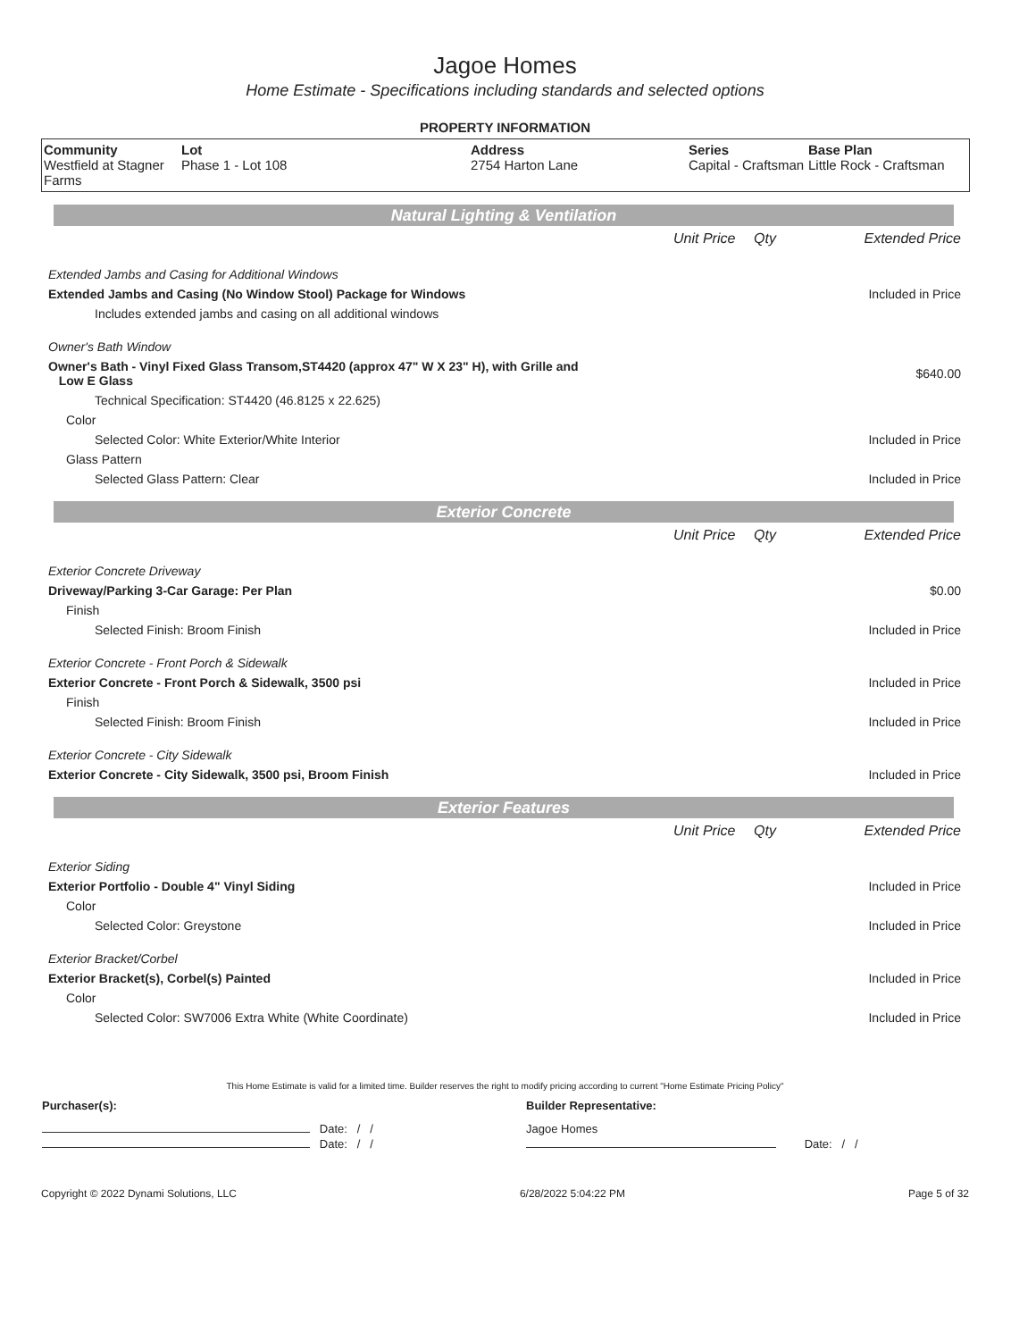Jagoe Homes
Home Estimate - Specifications including standards and selected options
PROPERTY INFORMATION
| Community Westfield at Stagner Farms | Lot Phase 1 - Lot 108 | Address 2754 Harton Lane | Series Capital - Craftsman | Base Plan Little Rock - Craftsman |
Natural Lighting & Ventilation
| | Unit Price | Qty | Extended Price |
| Extended Jambs and Casing for Additional Windows | | | |
| Extended Jambs and Casing (No Window Stool) Package for Windows | | | Included in Price |
| Includes extended jambs and casing on all additional windows | | | |
| Owner's Bath Window | | | |
| Owner's Bath - Vinyl Fixed Glass Transom,ST4420 (approx 47" W X 23" H), with Grille and Low E Glass | | | $640.00 |
| Technical Specification: ST4420 (46.8125 x 22.625) | | | |
| Color | | | |
| Selected Color: White Exterior/White Interior | | | Included in Price |
| Glass Pattern | | | |
| Selected Glass Pattern: Clear | | | Included in Price |
Exterior Concrete
| | Unit Price | Qty | Extended Price |
| Exterior Concrete Driveway | | | |
| Driveway/Parking 3-Car Garage: Per Plan | | | $0.00 |
| Finish | | | |
| Selected Finish: Broom Finish | | | Included in Price |
| Exterior Concrete - Front Porch & Sidewalk | | | |
| Exterior Concrete - Front Porch & Sidewalk, 3500 psi | | | Included in Price |
| Finish | | | |
| Selected Finish: Broom Finish | | | Included in Price |
| Exterior Concrete - City Sidewalk | | | |
| Exterior Concrete - City Sidewalk, 3500 psi, Broom Finish | | | Included in Price |
Exterior Features
| | Unit Price | Qty | Extended Price |
| Exterior Siding | | | |
| Exterior Portfolio - Double 4" Vinyl Siding | | | Included in Price |
| Color | | | |
| Selected Color: Greystone | | | Included in Price |
| Exterior Bracket/Corbel | | | |
| Exterior Bracket(s), Corbel(s) Painted | | | Included in Price |
| Color | | | |
| Selected Color: SW7006 Extra White (White Coordinate) | | | Included in Price |
This Home Estimate is valid for a limited time. Builder reserves the right to modify pricing according to current "Home Estimate Pricing Policy"
| Purchaser(s): | Builder Representative: |
| Date: / / | Jagoe Homes |
| Date: / / | Date: / / |
Copyright © 2022 Dynami Solutions, LLC 6/28/2022 5:04:22 PM Page 5 of 32